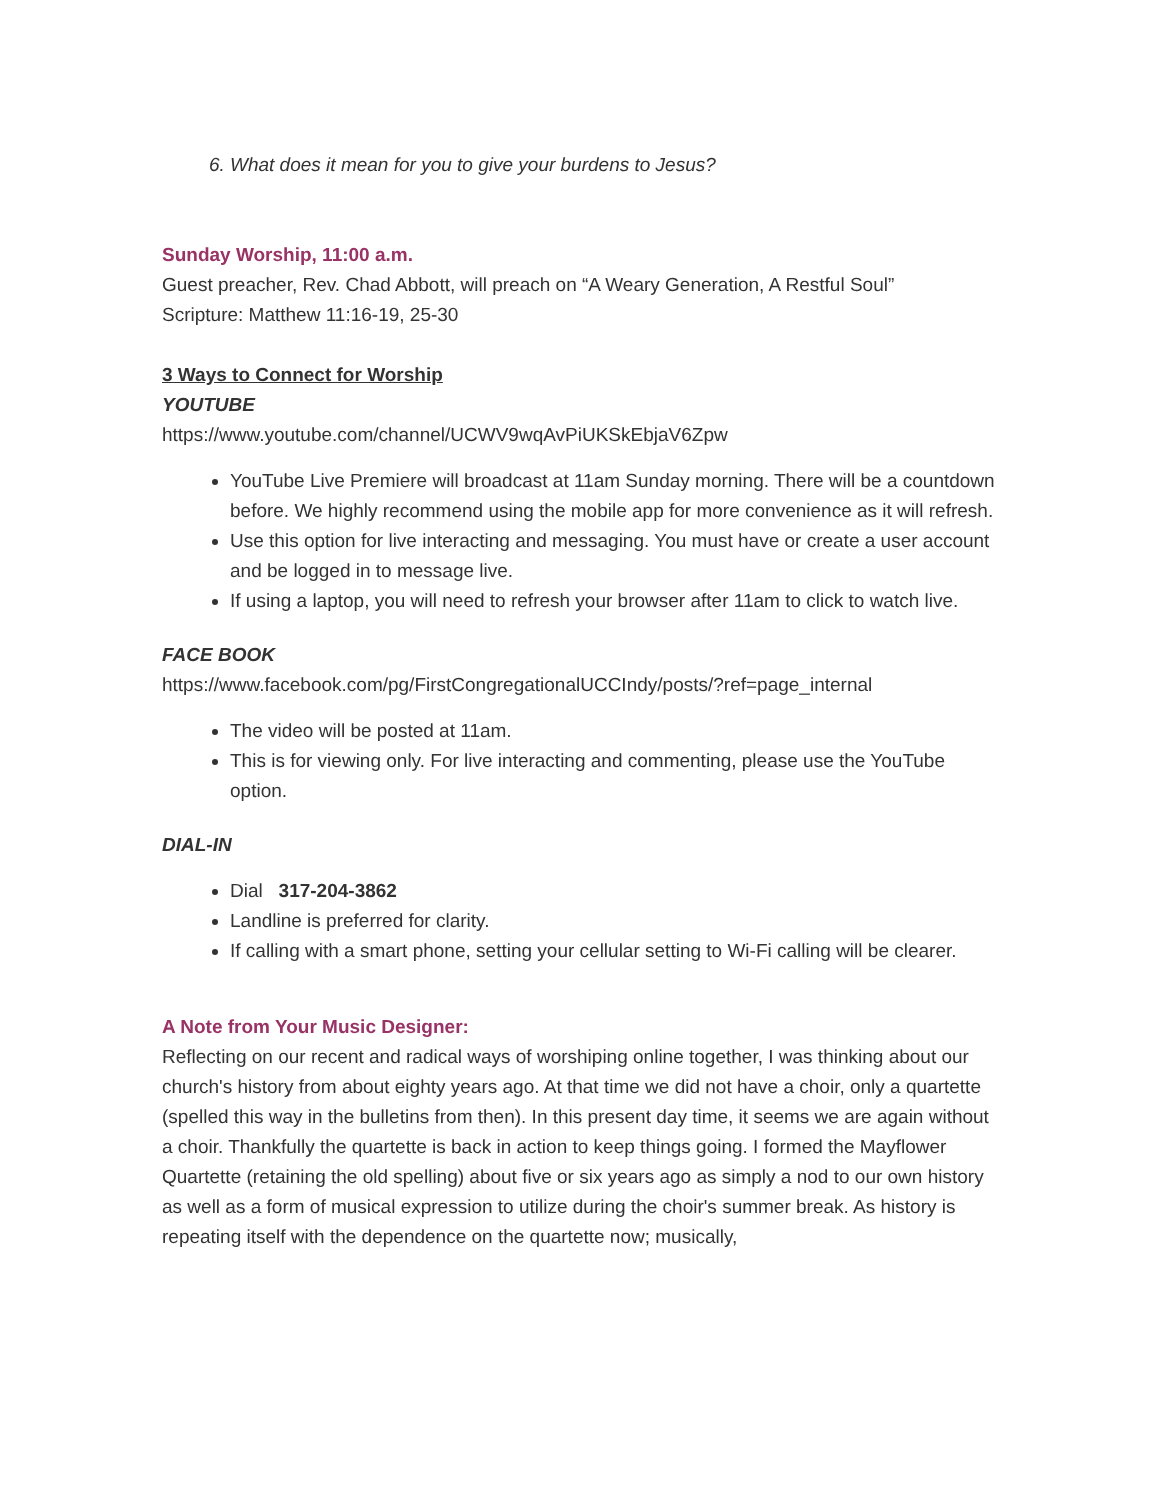6. What does it mean for you to give your burdens to Jesus?
Sunday Worship, 11:00 a.m.
Guest preacher, Rev. Chad Abbott, will preach on “A Weary Generation, A Restful Soul”
Scripture: Matthew 11:16-19, 25-30
3 Ways to Connect for Worship
YOUTUBE
https://www.youtube.com/channel/UCWV9wqAvPiUKSkEbjaV6Zpw
YouTube Live Premiere will broadcast at 11am Sunday morning. There will be a countdown before. We highly recommend using the mobile app for more convenience as it will refresh.
Use this option for live interacting and messaging. You must have or create a user account and be logged in to message live.
If using a laptop, you will need to refresh your browser after 11am to click to watch live.
FACE BOOK
https://www.facebook.com/pg/FirstCongregationalUCCIndy/posts/?ref=page_internal
The video will be posted at 11am.
This is for viewing only. For live interacting and commenting, please use the YouTube option.
DIAL-IN
Dial 317-204-3862
Landline is preferred for clarity.
If calling with a smart phone, setting your cellular setting to Wi-Fi calling will be clearer.
A Note from Your Music Designer:
Reflecting on our recent and radical ways of worshiping online together, I was thinking about our church's history from about eighty years ago. At that time we did not have a choir, only a quartette (spelled this way in the bulletins from then). In this present day time, it seems we are again without a choir. Thankfully the quartette is back in action to keep things going. I formed the Mayflower Quartette (retaining the old spelling) about five or six years ago as simply a nod to our own history as well as a form of musical expression to utilize during the choir's summer break. As history is repeating itself with the dependence on the quartette now; musically,